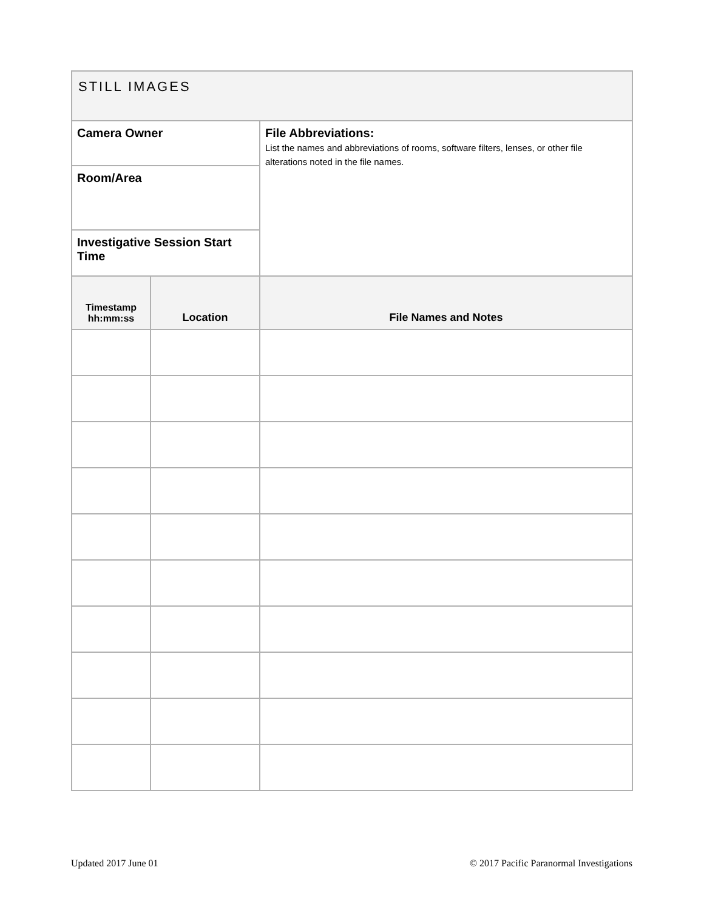| STILL IMAGES | | |
| Camera Owner | | File Abbreviations: List the names and abbreviations of rooms, software filters, lenses, or other file alterations noted in the file names. |
| Room/Area | | |
| Investigative Session Start Time | | |
| Timestamp hh:mm:ss | Location | File Names and Notes |
Updated 2017 June 01
© 2017 Pacific Paranormal Investigations